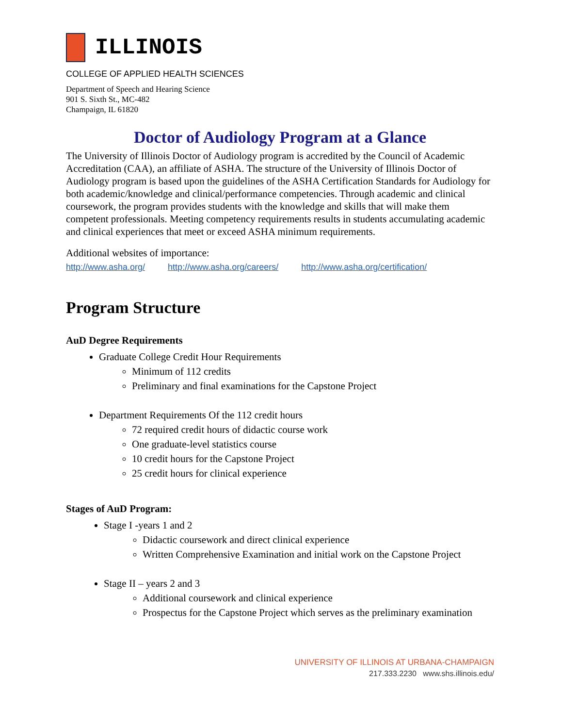ILLINOIS
COLLEGE OF APPLIED HEALTH SCIENCES
Department of Speech and Hearing Science
901 S. Sixth St., MC-482
Champaign, IL 61820
Doctor of Audiology Program at a Glance
The University of Illinois Doctor of Audiology program is accredited by the Council of Academic Accreditation (CAA), an affiliate of ASHA. The structure of the University of Illinois Doctor of Audiology program is based upon the guidelines of the ASHA Certification Standards for Audiology for both academic/knowledge and clinical/performance competencies. Through academic and clinical coursework, the program provides students with the knowledge and skills that will make them competent professionals. Meeting competency requirements results in students accumulating academic and clinical experiences that meet or exceed ASHA minimum requirements.
Additional websites of importance:
http://www.asha.org/ http://www.asha.org/careers/ http://www.asha.org/certification/
Program Structure
AuD Degree Requirements
Graduate College Credit Hour Requirements
Minimum of 112 credits
Preliminary and final examinations for the Capstone Project
Department Requirements Of the 112 credit hours
72 required credit hours of didactic course work
One graduate-level statistics course
10 credit hours for the Capstone Project
25 credit hours for clinical experience
Stages of AuD Program:
Stage I -years 1 and 2
Didactic coursework and direct clinical experience
Written Comprehensive Examination and initial work on the Capstone Project
Stage II – years 2 and 3
Additional coursework and clinical experience
Prospectus for the Capstone Project which serves as the preliminary examination
UNIVERSITY OF ILLINOIS AT URBANA-CHAMPAIGN
217.333.2230 www.shs.illinois.edu/